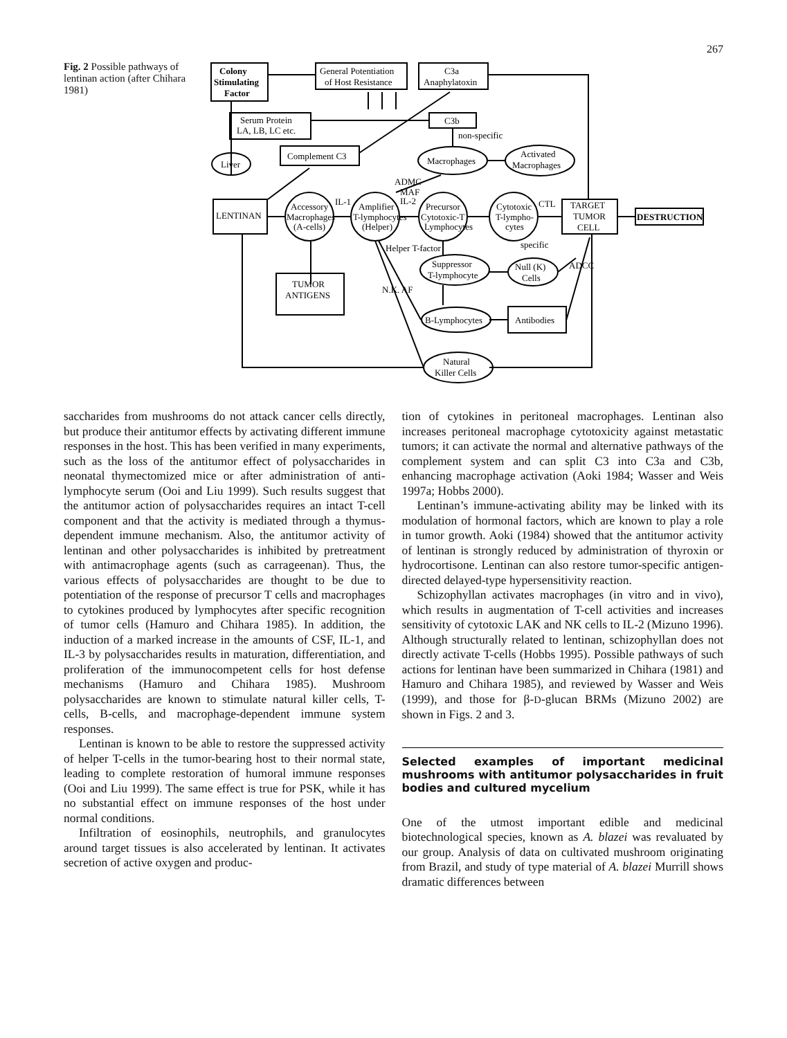267
Fig. 2 Possible pathways of lentinan action (after Chihara 1981)
Colony
Stimulating
Factor
General Potentiation
of Host Resistance
C3a
Anaphylatoxin
Serum Protein
LA, LB, LC etc.
C3b
non-specific
Complement C3
Liver
Macrophages
Activated
Macrophages
LENTINAN
Accessory
Macrophages
(A-cells)
Amplifier
T-lymphocytes
(Helper)
Precursor
Cytotoxic-T
Lymphocytes
Cytotoxic
T-lympho-
cytes
CTL
TARGET
TUMOR
CELL
DESTRUCTION
IL-1
IL-2
ADMC
MAF
specific
ADCC
Suppressor
T-lymphocyte
Null (K)
Cells
TUMOR
ANTIGENS
Helper T-factor
N.K. AF
B-Lymphocytes
Antibodies
Natural
Killer Cells
saccharides from mushrooms do not attack cancer cells directly, but produce their antitumor effects by activating different immune responses in the host. This has been verified in many experiments, such as the loss of the antitumor effect of polysaccharides in neonatal thymectomized mice or after administration of anti-lymphocyte serum (Ooi and Liu 1999). Such results suggest that the antitumor action of polysaccharides requires an intact T-cell component and that the activity is mediated through a thymus-dependent immune mechanism. Also, the antitumor activity of lentinan and other polysaccharides is inhibited by pretreatment with antimacrophage agents (such as carrageenan). Thus, the various effects of polysaccharides are thought to be due to potentiation of the response of precursor T cells and macrophages to cytokines produced by lymphocytes after specific recognition of tumor cells (Hamuro and Chihara 1985). In addition, the induction of a marked increase in the amounts of CSF, IL-1, and IL-3 by polysaccharides results in maturation, differentiation, and proliferation of the immunocompetent cells for host defense mechanisms (Hamuro and Chihara 1985). Mushroom polysaccharides are known to stimulate natural killer cells, T-cells, B-cells, and macrophage-dependent immune system responses.
Lentinan is known to be able to restore the suppressed activity of helper T-cells in the tumor-bearing host to their normal state, leading to complete restoration of humoral immune responses (Ooi and Liu 1999). The same effect is true for PSK, while it has no substantial effect on immune responses of the host under normal conditions.
Infiltration of eosinophils, neutrophils, and granulocytes around target tissues is also accelerated by lentinan. It activates secretion of active oxygen and produc-
tion of cytokines in peritoneal macrophages. Lentinan also increases peritoneal macrophage cytotoxicity against metastatic tumors; it can activate the normal and alternative pathways of the complement system and can split C3 into C3a and C3b, enhancing macrophage activation (Aoki 1984; Wasser and Weis 1997a; Hobbs 2000).
Lentinan’s immune-activating ability may be linked with its modulation of hormonal factors, which are known to play a role in tumor growth. Aoki (1984) showed that the antitumor activity of lentinan is strongly reduced by administration of thyroxin or hydrocortisone. Lentinan can also restore tumor-specific antigen-directed delayed-type hypersensitivity reaction.
Schizophyllan activates macrophages (in vitro and in vivo), which results in augmentation of T-cell activities and increases sensitivity of cytotoxic LAK and NK cells to IL-2 (Mizuno 1996). Although structurally related to lentinan, schizophyllan does not directly activate T-cells (Hobbs 1995). Possible pathways of such actions for lentinan have been summarized in Chihara (1981) and Hamuro and Chihara 1985), and reviewed by Wasser and Weis (1999), and those for β-D-glucan BRMs (Mizuno 2002) are shown in Figs. 2 and 3.
Selected examples of important medicinal mushrooms with antitumor polysaccharides in fruit bodies and cultured mycelium
One of the utmost important edible and medicinal biotechnological species, known as A. blazei was revaluated by our group. Analysis of data on cultivated mushroom originating from Brazil, and study of type material of A. blazei Murrill shows dramatic differences between